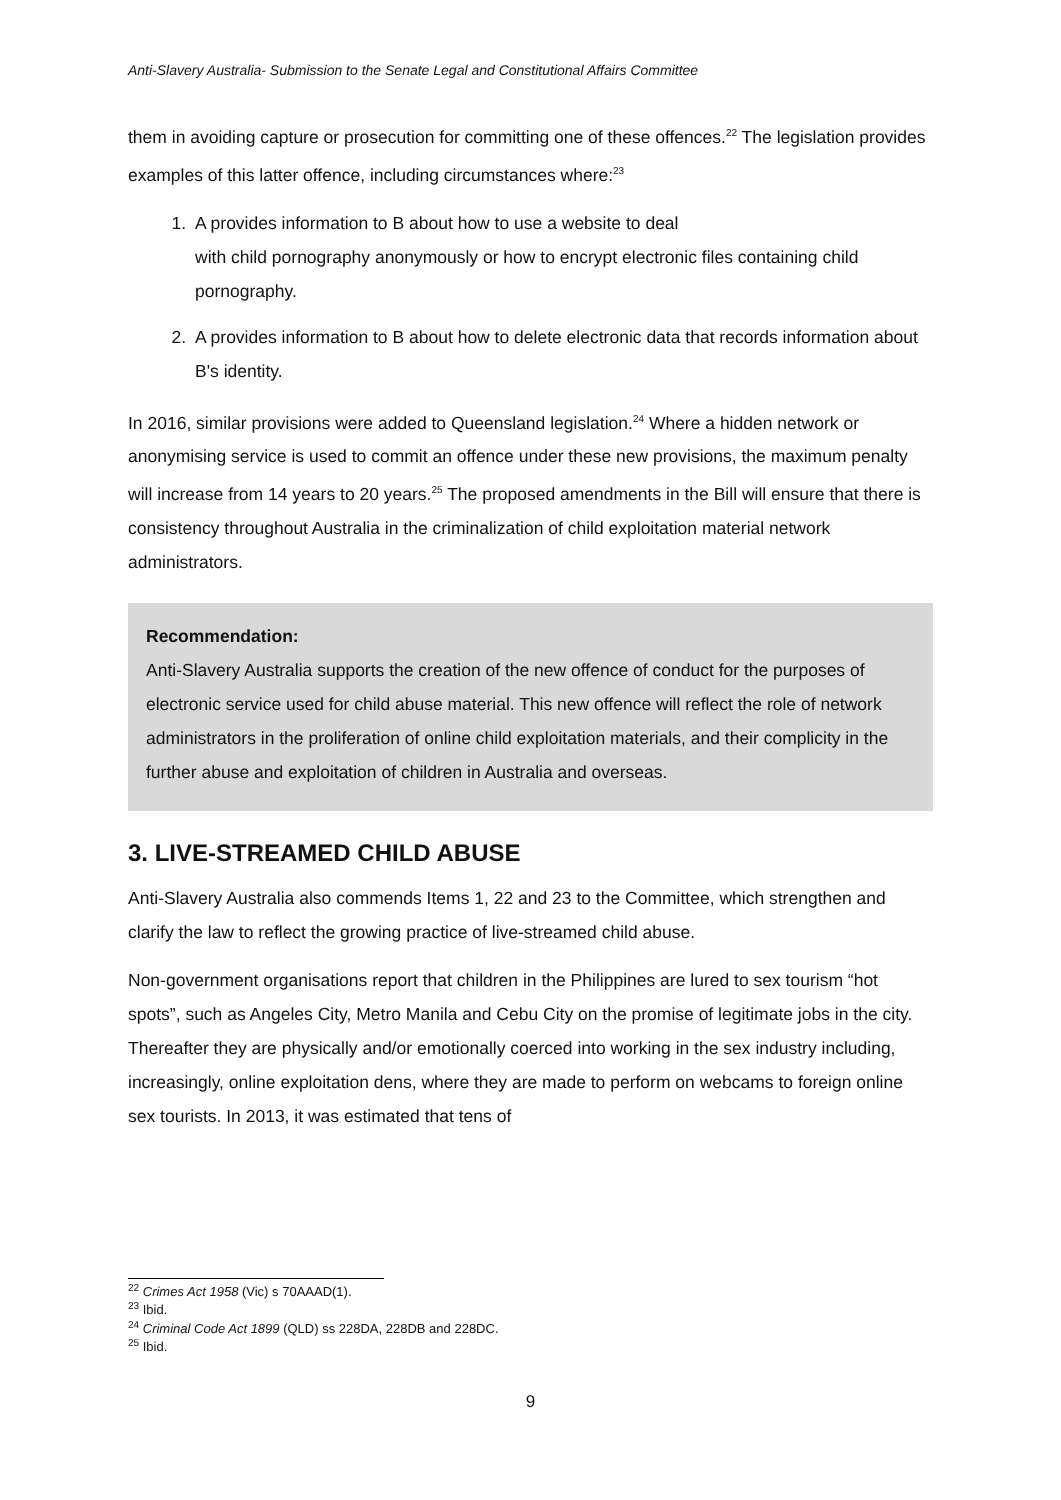Anti-Slavery Australia- Submission to the Senate Legal and Constitutional Affairs Committee
them in avoiding capture or prosecution for committing one of these offences.<sup>22</sup> The legislation provides examples of this latter offence, including circumstances where:<sup>23</sup>
1. A provides information to B about how to use a website to deal
with child pornography anonymously or how to encrypt electronic files containing child pornography.
2. A provides information to B about how to delete electronic data that records information about B's identity.
In 2016, similar provisions were added to Queensland legislation.<sup>24</sup> Where a hidden network or anonymising service is used to commit an offence under these new provisions, the maximum penalty will increase from 14 years to 20 years.<sup>25</sup> The proposed amendments in the Bill will ensure that there is consistency throughout Australia in the criminalization of child exploitation material network administrators.
Recommendation:
Anti-Slavery Australia supports the creation of the new offence of conduct for the purposes of electronic service used for child abuse material. This new offence will reflect the role of network administrators in the proliferation of online child exploitation materials, and their complicity in the further abuse and exploitation of children in Australia and overseas.
3. LIVE-STREAMED CHILD ABUSE
Anti-Slavery Australia also commends Items 1, 22 and 23 to the Committee, which strengthen and clarify the law to reflect the growing practice of live-streamed child abuse.
Non-government organisations report that children in the Philippines are lured to sex tourism “hot spots”, such as Angeles City, Metro Manila and Cebu City on the promise of legitimate jobs in the city. Thereafter they are physically and/or emotionally coerced into working in the sex industry including, increasingly, online exploitation dens, where they are made to perform on webcams to foreign online sex tourists. In 2013, it was estimated that tens of
<sup>22</sup> Crimes Act 1958 (Vic) s 70AAAD(1).
<sup>23</sup> Ibid.
<sup>24</sup> Criminal Code Act 1899 (QLD) ss 228DA, 228DB and 228DC.
<sup>25</sup> Ibid.
9